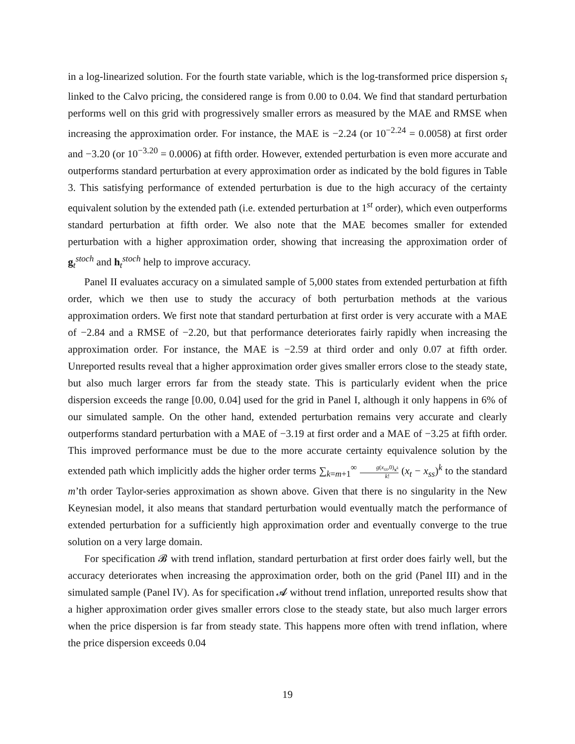in a log-linearized solution. For the fourth state variable, which is the log-transformed price dispersion s<sub>t</sub> linked to the Calvo pricing, the considered range is from 0.00 to 0.04. We find that standard perturbation performs well on this grid with progressively smaller errors as measured by the MAE and RMSE when increasing the approximation order. For instance, the MAE is −2.24 (or 10<sup>−2.24</sup> = 0.0058) at first order and −3.20 (or 10<sup>−3.20</sup> = 0.0006) at fifth order. However, extended perturbation is even more accurate and outperforms standard perturbation at every approximation order as indicated by the bold figures in Table 3. This satisfying performance of extended perturbation is due to the high accuracy of the certainty equivalent solution by the extended path (i.e. extended perturbation at 1<sup>st</sup> order), which even outperforms standard perturbation at fifth order. We also note that the MAE becomes smaller for extended perturbation with a higher approximation order, showing that increasing the approximation order of g<sub>t</sub><sup>stoch</sup> and h<sub>t</sub><sup>stoch</sup> help to improve accuracy.
Panel II evaluates accuracy on a simulated sample of 5,000 states from extended perturbation at fifth order, which we then use to study the accuracy of both perturbation methods at the various approximation orders. We first note that standard perturbation at first order is very accurate with a MAE of −2.84 and a RMSE of −2.20, but that performance deteriorates fairly rapidly when increasing the approximation order. For instance, the MAE is −2.59 at third order and only 0.07 at fifth order. Unreported results reveal that a higher approximation order gives smaller errors close to the steady state, but also much larger errors far from the steady state. This is particularly evident when the price dispersion exceeds the range [0.00, 0.04] used for the grid in Panel I, although it only happens in 6% of our simulated sample. On the other hand, extended perturbation remains very accurate and clearly outperforms standard perturbation with a MAE of −3.19 at first order and a MAE of −3.25 at fifth order. This improved performance must be due to the more accurate certainty equivalence solution by the extended path which implicitly adds the higher order terms ∑<sub>k=m+1</sub><sup>∞</sup> g(x<sub>ss</sub>,0)<sub>x<sup>k</sup></sub> k! (x<sub>t</sub> − x<sub>ss</sub>)<sup>k</sup> to the standard m’th order Taylor-series approximation as shown above. Given that there is no singularity in the New Keynesian model, it also means that standard perturbation would eventually match the performance of extended perturbation for a sufficiently high approximation order and eventually converge to the true solution on a very large domain.
For specification 𝓑 with trend inflation, standard perturbation at first order does fairly well, but the accuracy deteriorates when increasing the approximation order, both on the grid (Panel III) and in the simulated sample (Panel IV). As for specification 𝓐 without trend inflation, unreported results show that a higher approximation order gives smaller errors close to the steady state, but also much larger errors when the price dispersion is far from steady state. This happens more often with trend inflation, where the price dispersion exceeds 0.04
19